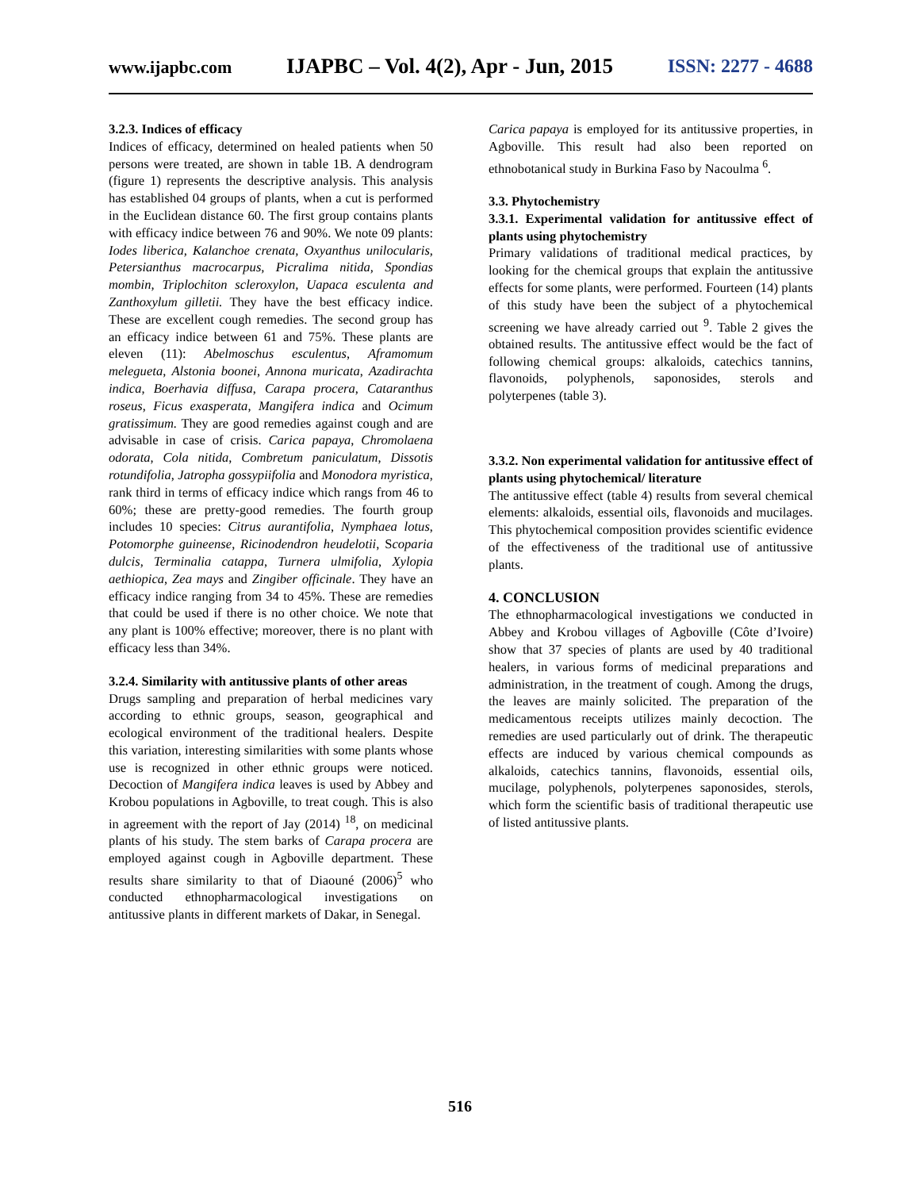www.ijapbc.com IJAPBC – Vol. 4(2), Apr - Jun, 2015 ISSN: 2277 - 4688
3.2.3. Indices of efficacy
Indices of efficacy, determined on healed patients when 50 persons were treated, are shown in table 1B. A dendrogram (figure 1) represents the descriptive analysis. This analysis has established 04 groups of plants, when a cut is performed in the Euclidean distance 60. The first group contains plants with efficacy indice between 76 and 90%. We note 09 plants: Iodes liberica, Kalanchoe crenata, Oxyanthus unilocularis, Petersianthus macrocarpus, Picralima nitida, Spondias mombin, Triplochiton scleroxylon, Uapaca esculenta and Zanthoxylum gilletii. They have the best efficacy indice. These are excellent cough remedies. The second group has an efficacy indice between 61 and 75%. These plants are eleven (11): Abelmoschus esculentus, Aframomum melegueta, Alstonia boonei, Annona muricata, Azadirachta indica, Boerhavia diffusa, Carapa procera, Cataranthus roseus, Ficus exasperata, Mangifera indica and Ocimum gratissimum. They are good remedies against cough and are advisable in case of crisis. Carica papaya, Chromolaena odorata, Cola nitida, Combretum paniculatum, Dissotis rotundifolia, Jatropha gossypiifolia and Monodora myristica, rank third in terms of efficacy indice which rangs from 46 to 60%; these are pretty-good remedies. The fourth group includes 10 species: Citrus aurantifolia, Nymphaea lotus, Potomorphe guineense, Ricinodendron heudelotii, Scoparia dulcis, Terminalia catappa, Turnera ulmifolia, Xylopia aethiopica, Zea mays and Zingiber officinale. They have an efficacy indice ranging from 34 to 45%. These are remedies that could be used if there is no other choice. We note that any plant is 100% effective; moreover, there is no plant with efficacy less than 34%.
3.2.4. Similarity with antitussive plants of other areas
Drugs sampling and preparation of herbal medicines vary according to ethnic groups, season, geographical and ecological environment of the traditional healers. Despite this variation, interesting similarities with some plants whose use is recognized in other ethnic groups were noticed. Decoction of Mangifera indica leaves is used by Abbey and Krobou populations in Agboville, to treat cough. This is also in agreement with the report of Jay (2014) <sup>18</sup>, on medicinal plants of his study. The stem barks of Carapa procera are employed against cough in Agboville department. These results share similarity to that of Diaouné (2006)<sup>5</sup> who conducted ethnopharmacological investigations on antitussive plants in different markets of Dakar, in Senegal.
Carica papaya is employed for its antitussive properties, in Agboville. This result had also been reported on ethnobotanical study in Burkina Faso by Nacoulma <sup>6</sup>.
3.3. Phytochemistry
3.3.1. Experimental validation for antitussive effect of plants using phytochemistry
Primary validations of traditional medical practices, by looking for the chemical groups that explain the antitussive effects for some plants, were performed. Fourteen (14) plants of this study have been the subject of a phytochemical screening we have already carried out <sup>9</sup>. Table 2 gives the obtained results. The antitussive effect would be the fact of following chemical groups: alkaloids, catechics tannins, flavonoids, polyphenols, saponosides, sterols and polyterpenes (table 3).
3.3.2. Non experimental validation for antitussive effect of plants using phytochemical/ literature
The antitussive effect (table 4) results from several chemical elements: alkaloids, essential oils, flavonoids and mucilages. This phytochemical composition provides scientific evidence of the effectiveness of the traditional use of antitussive plants.
4. CONCLUSION
The ethnopharmacological investigations we conducted in Abbey and Krobou villages of Agboville (Côte d’Ivoire) show that 37 species of plants are used by 40 traditional healers, in various forms of medicinal preparations and administration, in the treatment of cough. Among the drugs, the leaves are mainly solicited. The preparation of the medicamentous receipts utilizes mainly decoction. The remedies are used particularly out of drink. The therapeutic effects are induced by various chemical compounds as alkaloids, catechics tannins, flavonoids, essential oils, mucilage, polyphenols, polyterpenes saponosides, sterols, which form the scientific basis of traditional therapeutic use of listed antitussive plants.
516